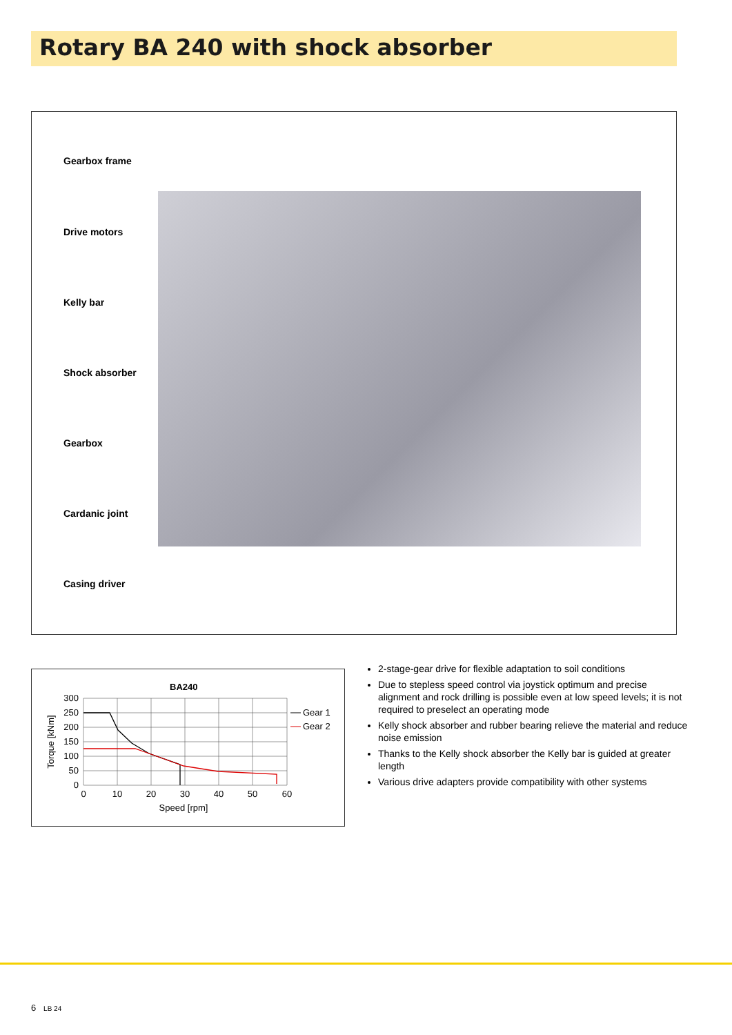Rotary BA 240 with shock absorber
Gearbox frame
Drive motors
Kelly bar
Shock absorber
Gearbox
Cardanic joint
Casing driver
BA240
300
250
200
150
100
50
0
0
10
20
30
40
50
60
Speed [rpm]
Torque [kNm]
Gear 1
Gear 2
2-stage-gear drive for flexible adaptation to soil conditions
Due to stepless speed control via joystick optimum and precise alignment and rock drilling is possible even at low speed levels; it is not required to preselect an operating mode
Kelly shock absorber and rubber bearing relieve the material and reduce noise emission
Thanks to the Kelly shock absorber the Kelly bar is guided at greater length
Various drive adapters provide compatibility with other systems
6 LB 24